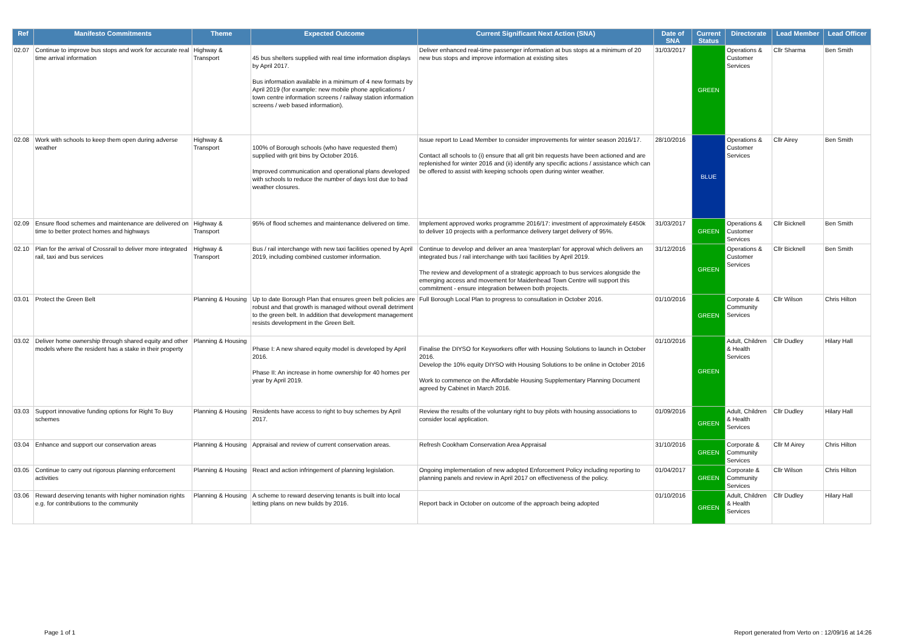| Ref | Manifesto Commitments | Theme | Expected Outcome | Current Significant Next Action (SNA) | Date of SNA | Current Status | Directorate | Lead Member | Lead Officer |
| --- | --- | --- | --- | --- | --- | --- | --- | --- | --- |
| 02.07 | Continue to improve bus stops and work for accurate real time arrival information | Highway & Transport | 45 bus shelters supplied with real time information displays by April 2017. Bus information available in a minimum of 4 new formats by April 2019 (for example: new mobile phone applications / town centre information screens / railway station information screens / web based information). | Deliver enhanced real-time passenger information at bus stops at a minimum of 20 new bus stops and improve information at existing sites | 31/03/2017 | GREEN | Operations & Customer Services | Cllr Sharma | Ben Smith |
| 02.08 | Work with schools to keep them open during adverse weather | Highway & Transport | 100% of Borough schools (who have requested them) supplied with grit bins by October 2016. Improved communication and operational plans developed with schools to reduce the number of days lost due to bad weather closures. | Issue report to Lead Member to consider improvements for winter season 2016/17. Contact all schools to (i) ensure that all grit bin requests have been actioned and are replenished for winter 2016 and (ii) identify any specific actions / assistance which can be offered to assist with keeping schools open during winter weather. | 28/10/2016 | BLUE | Operations & Customer Services | Cllr Airey | Ben Smith |
| 02.09 | Ensure flood schemes and maintenance are delivered on time to better protect homes and highways | Highway & Transport | 95% of flood schemes and maintenance delivered on time. | Implement approved works programme 2016/17: investment of approximately £450k to deliver 10 projects with a performance delivery target delivery of 95%. | 31/03/2017 | GREEN | Operations & Customer Services | Cllr Bicknell | Ben Smith |
| 02.10 | Plan for the arrival of Crossrail to deliver more integrated rail, taxi and bus services | Highway & Transport | Bus / rail interchange with new taxi facilities opened by April 2019, including combined customer information. | Continue to develop and deliver an area 'masterplan' for approval which delivers an integrated bus / rail interchange with taxi facilities by April 2019. The review and development of a strategic approach to bus services alongside the emerging access and movement for Maidenhead Town Centre will support this commitment - ensure integration between both projects. | 31/12/2016 | GREEN | Operations & Customer Services | Cllr Bicknell | Ben Smith |
| 03.01 | Protect the Green Belt | Planning & Housing | Up to date Borough Plan that ensures green belt policies are robust and that growth is managed without overall detriment to the green belt. In addition that development management resists development in the Green Belt. | Full Borough Local Plan to progress to consultation in October 2016. | 01/10/2016 | GREEN | Corporate & Community Services | Cllr Wilson | Chris Hilton |
| 03.02 | Deliver home ownership through shared equity and other models where the resident has a stake in their property | Planning & Housing | Phase I: A new shared equity model is developed by April 2016. Phase II: An increase in home ownership for 40 homes per year by April 2019. | Finalise the DIYSO for Keyworkers offer with Housing Solutions to launch in October 2016. Develop the 10% equity DIYSO with Housing Solutions to be online in October 2016 Work to commence on the Affordable Housing Supplementary Planning Document agreed by Cabinet in March 2016. | 01/10/2016 | GREEN | Adult, Children & Health Services | Cllr Dudley | Hilary Hall |
| 03.03 | Support innovative funding options for Right To Buy schemes | Planning & Housing | Residents have access to right to buy schemes by April 2017. | Review the results of the voluntary right to buy pilots with housing associations to consider local application. | 01/09/2016 | GREEN | Adult, Children & Health Services | Cllr Dudley | Hilary Hall |
| 03.04 | Enhance and support our conservation areas | Planning & Housing | Appraisal and review of current conservation areas. | Refresh Cookham Conservation Area Appraisal | 31/10/2016 | GREEN | Corporate & Community Services | Cllr M Airey | Chris Hilton |
| 03.05 | Continue to carry out rigorous planning enforcement activities | Planning & Housing | React and action infringement of planning legislation. | Ongoing implementation of new adopted Enforcement Policy including reporting to planning panels and review in April 2017 on effectiveness of the policy. | 01/04/2017 | GREEN | Corporate & Community Services | Cllr Wilson | Chris Hilton |
| 03.06 | Reward deserving tenants with higher nomination rights e.g. for contributions to the community | Planning & Housing | A scheme to reward deserving tenants is built into local letting plans on new builds by 2016. | Report back in October on outcome of the approach being adopted | 01/10/2016 | GREEN | Adult, Children & Health Services | Cllr Dudley | Hilary Hall |
Page 1 of 1
Report generated from Verto on : 12/09/16 at 14:26